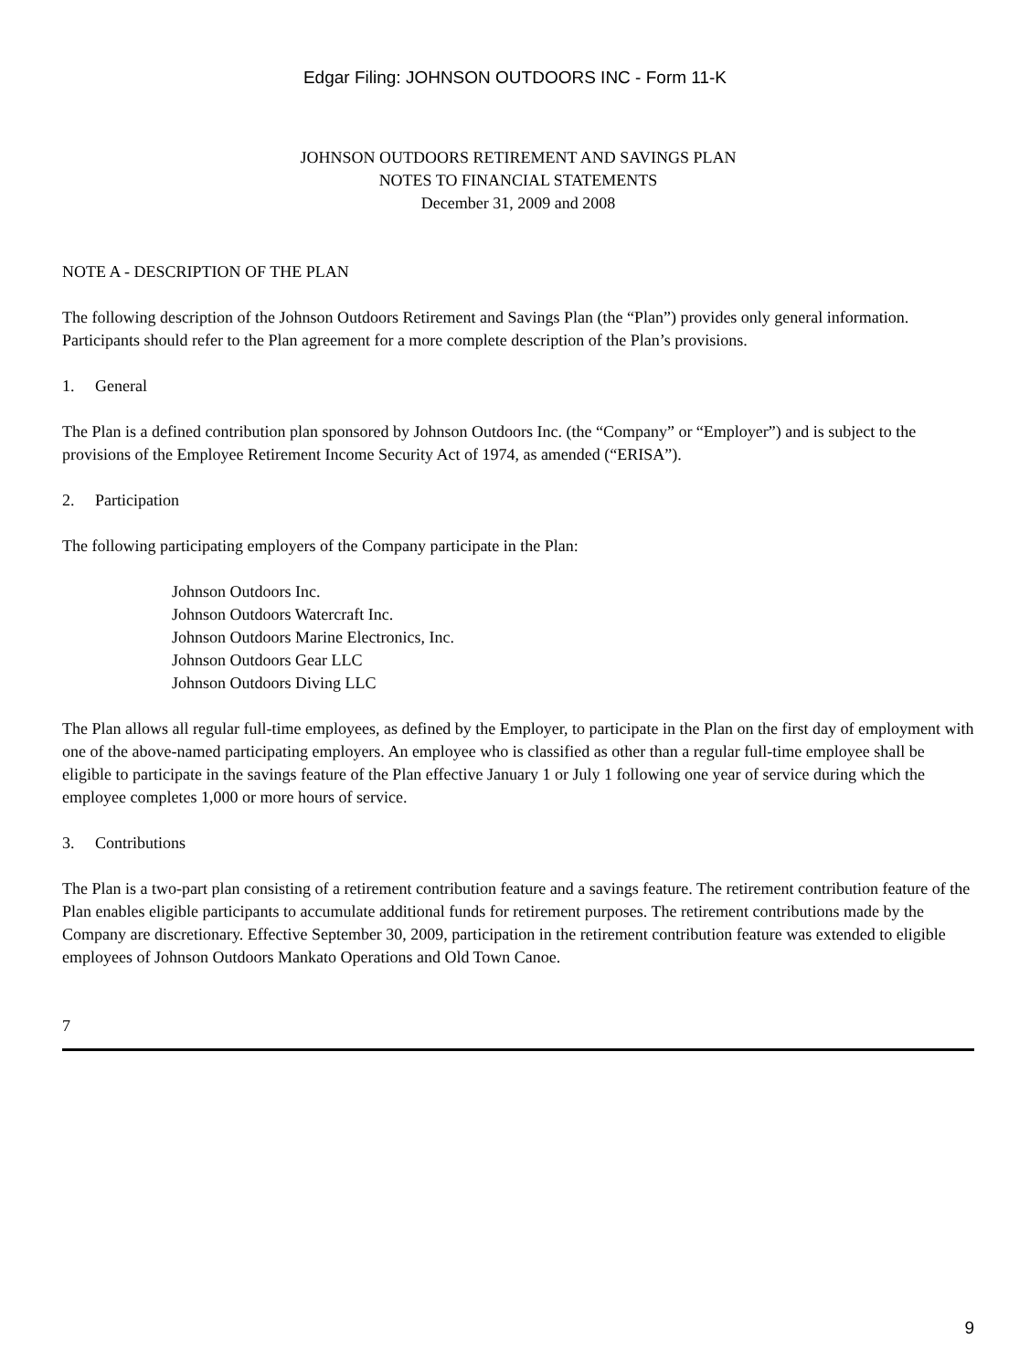Edgar Filing: JOHNSON OUTDOORS INC - Form 11-K
JOHNSON OUTDOORS RETIREMENT AND SAVINGS PLAN
NOTES TO FINANCIAL STATEMENTS
December 31, 2009 and 2008
NOTE A - DESCRIPTION OF THE PLAN
The following description of the Johnson Outdoors Retirement and Savings Plan (the “Plan”) provides only general information. Participants should refer to the Plan agreement for a more complete description of the Plan’s provisions.
1. General
The Plan is a defined contribution plan sponsored by Johnson Outdoors Inc. (the “Company” or “Employer”) and is subject to the provisions of the Employee Retirement Income Security Act of 1974, as amended (“ERISA”).
2. Participation
The following participating employers of the Company participate in the Plan:
Johnson Outdoors Inc.
Johnson Outdoors Watercraft Inc.
Johnson Outdoors Marine Electronics, Inc.
Johnson Outdoors Gear LLC
Johnson Outdoors Diving LLC
The Plan allows all regular full-time employees, as defined by the Employer, to participate in the Plan on the first day of employment with one of the above-named participating employers. An employee who is classified as other than a regular full-time employee shall be eligible to participate in the savings feature of the Plan effective January 1 or July 1 following one year of service during which the employee completes 1,000 or more hours of service.
3. Contributions
The Plan is a two-part plan consisting of a retirement contribution feature and a savings feature. The retirement contribution feature of the Plan enables eligible participants to accumulate additional funds for retirement purposes. The retirement contributions made by the Company are discretionary. Effective September 30, 2009, participation in the retirement contribution feature was extended to eligible employees of Johnson Outdoors Mankato Operations and Old Town Canoe.
7
9